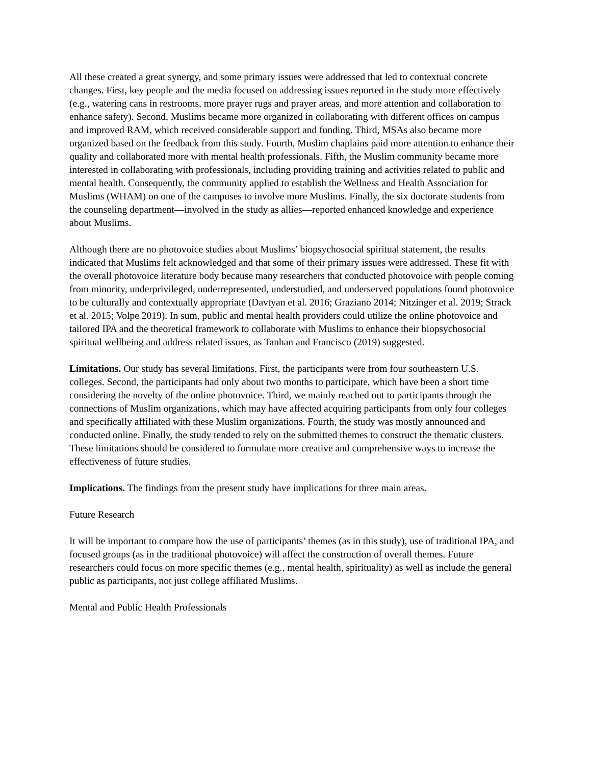All these created a great synergy, and some primary issues were addressed that led to contextual concrete changes. First, key people and the media focused on addressing issues reported in the study more effectively (e.g., watering cans in restrooms, more prayer rugs and prayer areas, and more attention and collaboration to enhance safety). Second, Muslims became more organized in collaborating with different offices on campus and improved RAM, which received considerable support and funding. Third, MSAs also became more organized based on the feedback from this study. Fourth, Muslim chaplains paid more attention to enhance their quality and collaborated more with mental health professionals. Fifth, the Muslim community became more interested in collaborating with professionals, including providing training and activities related to public and mental health. Consequently, the community applied to establish the Wellness and Health Association for Muslims (WHAM) on one of the campuses to involve more Muslims. Finally, the six doctorate students from the counseling department—involved in the study as allies—reported enhanced knowledge and experience about Muslims.
Although there are no photovoice studies about Muslims’ biopsychosocial spiritual statement, the results indicated that Muslims felt acknowledged and that some of their primary issues were addressed. These fit with the overall photovoice literature body because many researchers that conducted photovoice with people coming from minority, underprivileged, underrepresented, understudied, and underserved populations found photovoice to be culturally and contextually appropriate (Davtyan et al. 2016; Graziano 2014; Nitzinger et al. 2019; Strack et al. 2015; Volpe 2019). In sum, public and mental health providers could utilize the online photovoice and tailored IPA and the theoretical framework to collaborate with Muslims to enhance their biopsychosocial spiritual wellbeing and address related issues, as Tanhan and Francisco (2019) suggested.
Limitations. Our study has several limitations. First, the participants were from four southeastern U.S. colleges. Second, the participants had only about two months to participate, which have been a short time considering the novelty of the online photovoice. Third, we mainly reached out to participants through the connections of Muslim organizations, which may have affected acquiring participants from only four colleges and specifically affiliated with these Muslim organizations. Fourth, the study was mostly announced and conducted online. Finally, the study tended to rely on the submitted themes to construct the thematic clusters. These limitations should be considered to formulate more creative and comprehensive ways to increase the effectiveness of future studies.
Implications. The findings from the present study have implications for three main areas.
Future Research
It will be important to compare how the use of participants’ themes (as in this study), use of traditional IPA, and focused groups (as in the traditional photovoice) will affect the construction of overall themes. Future researchers could focus on more specific themes (e.g., mental health, spirituality) as well as include the general public as participants, not just college affiliated Muslims.
Mental and Public Health Professionals